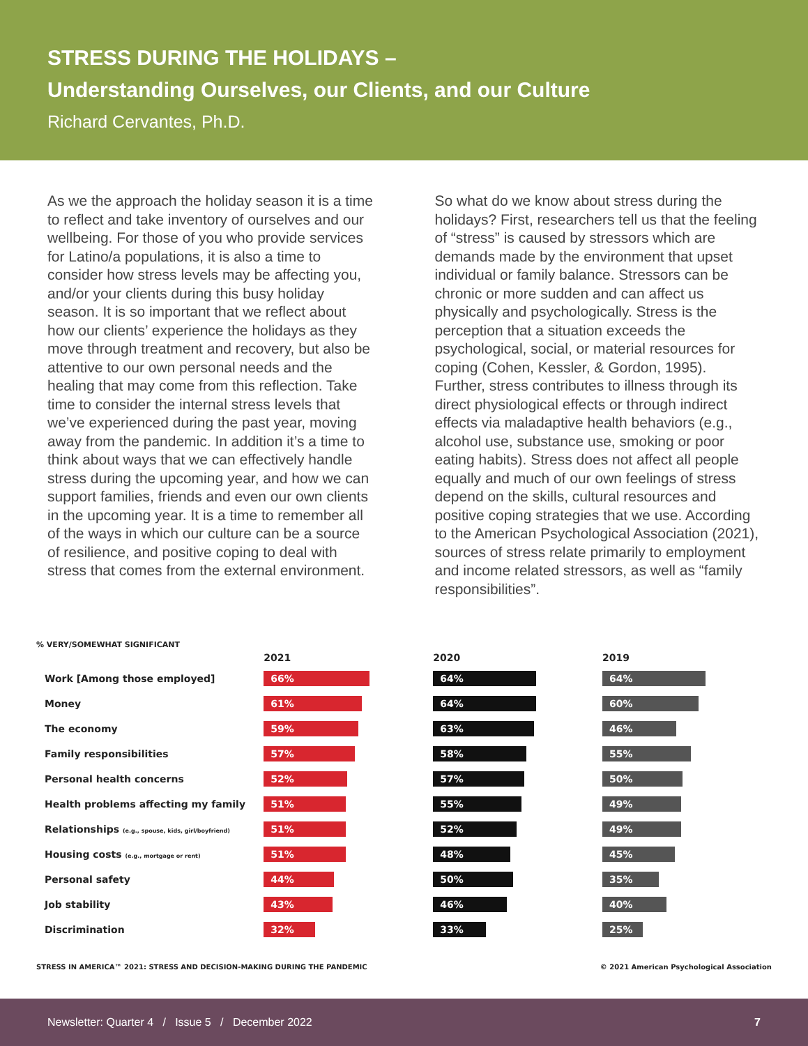STRESS DURING THE HOLIDAYS –
Understanding Ourselves, our Clients, and our Culture
Richard Cervantes, Ph.D.
As we the approach the holiday season it is a time to reflect and take inventory of ourselves and our wellbeing. For those of you who provide services for Latino/a populations, it is also a time to consider how stress levels may be affecting you, and/or your clients during this busy holiday season. It is so important that we reflect about how our clients’ experience the holidays as they move through treatment and recovery, but also be attentive to our own personal needs and the healing that may come from this reflection. Take time to consider the internal stress levels that we’ve experienced during the past year, moving away from the pandemic. In addition it’s a time to think about ways that we can effectively handle stress during the upcoming year, and how we can support families, friends and even our own clients in the upcoming year. It is a time to remember all of the ways in which our culture can be a source of resilience, and positive coping to deal with stress that comes from the external environment.
So what do we know about stress during the holidays? First, researchers tell us that the feeling of “stress” is caused by stressors which are demands made by the environment that upset individual or family balance. Stressors can be chronic or more sudden and can affect us physically and psychologically. Stress is the perception that a situation exceeds the psychological, social, or material resources for coping (Cohen, Kessler, & Gordon, 1995). Further, stress contributes to illness through its direct physiological effects or through indirect effects via maladaptive health behaviors (e.g., alcohol use, substance use, smoking or poor eating habits). Stress does not affect all people equally and much of our own feelings of stress depend on the skills, cultural resources and positive coping strategies that we use. According to the American Psychological Association (2021), sources of stress relate primarily to employment and income related stressors, as well as “family responsibilities”.
% VERY/SOMEWHAT SIGNIFICANT
2021 2020 2019
Work [Among those employed]
66% 64% 64%
Money
61% 64% 60%
The economy
59% 63% 46%
Family responsibilities
57% 58% 55%
Personal health concerns
52% 57% 50%
Health problems affecting my family
51% 55% 49%
Relationships (e.g., spouse, kids, girl/boyfriend)
51% 52% 49%
Housing costs (e.g., mortgage or rent)
51% 48% 45%
Personal safety
44% 50% 35%
Job stability
43% 46% 40%
Discrimination
32% 33% 25%
STRESS IN AMERICA™ 2021: STRESS AND DECISION-MAKING DURING THE PANDEMIC © 2021 American Psychological Association
Newsletter: Quarter 4 / Issue 5 / December 2022 7